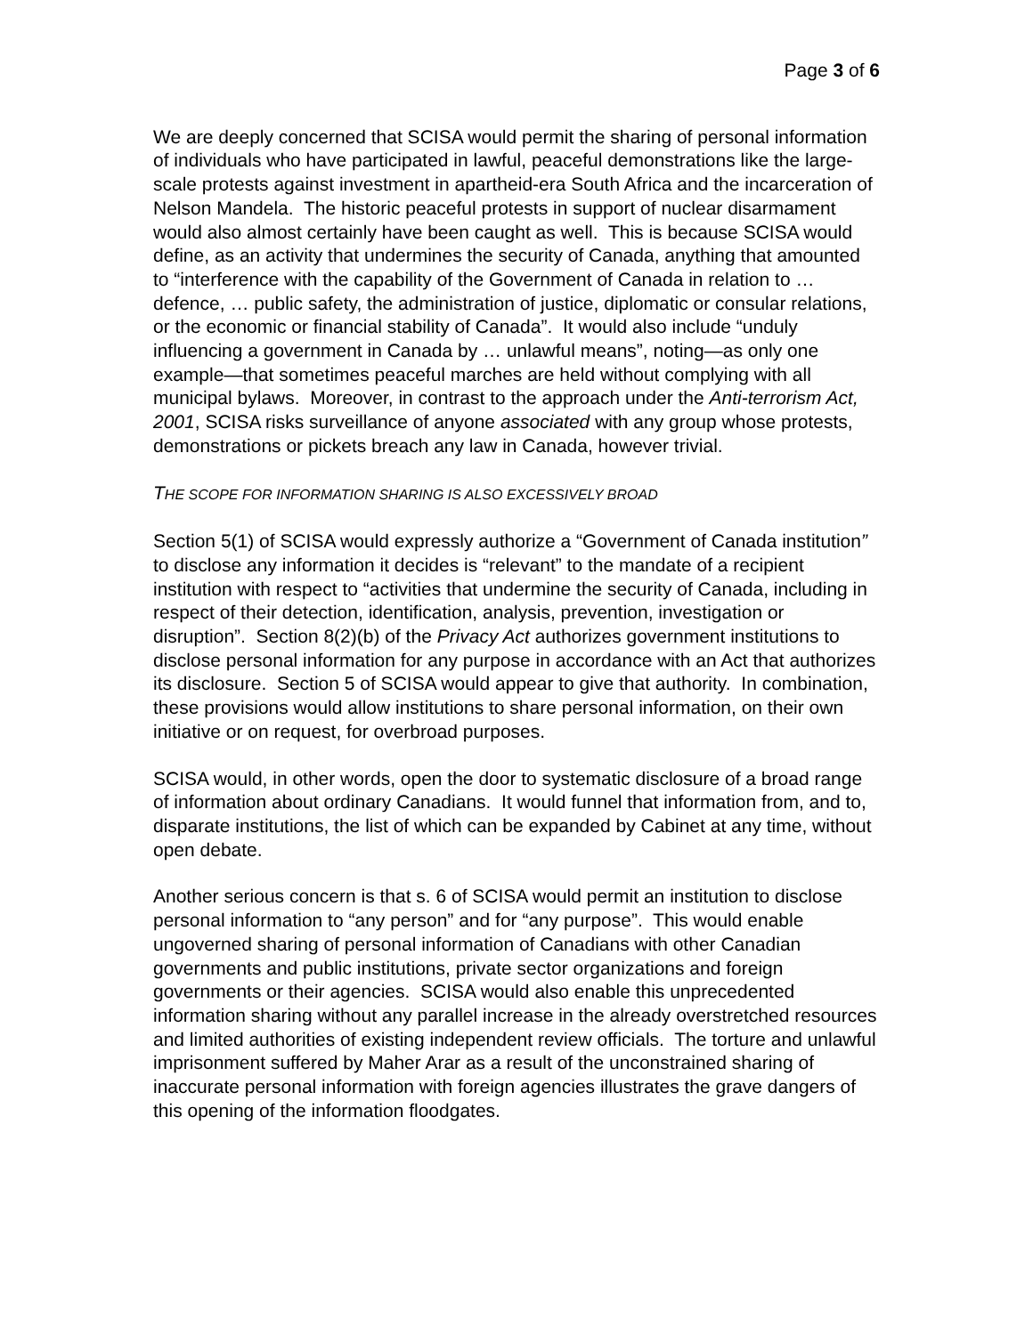Page 3 of 6
We are deeply concerned that SCISA would permit the sharing of personal information of individuals who have participated in lawful, peaceful demonstrations like the large-scale protests against investment in apartheid-era South Africa and the incarceration of Nelson Mandela. The historic peaceful protests in support of nuclear disarmament would also almost certainly have been caught as well. This is because SCISA would define, as an activity that undermines the security of Canada, anything that amounted to “interference with the capability of the Government of Canada in relation to … defence, … public safety, the administration of justice, diplomatic or consular relations, or the economic or financial stability of Canada”. It would also include “unduly influencing a government in Canada by … unlawful means”, noting—as only one example—that sometimes peaceful marches are held without complying with all municipal bylaws. Moreover, in contrast to the approach under the Anti-terrorism Act, 2001, SCISA risks surveillance of anyone associated with any group whose protests, demonstrations or pickets breach any law in Canada, however trivial.
THE SCOPE FOR INFORMATION SHARING IS ALSO EXCESSIVELY BROAD
Section 5(1) of SCISA would expressly authorize a “Government of Canada institution” to disclose any information it decides is “relevant” to the mandate of a recipient institution with respect to “activities that undermine the security of Canada, including in respect of their detection, identification, analysis, prevention, investigation or disruption”. Section 8(2)(b) of the Privacy Act authorizes government institutions to disclose personal information for any purpose in accordance with an Act that authorizes its disclosure. Section 5 of SCISA would appear to give that authority. In combination, these provisions would allow institutions to share personal information, on their own initiative or on request, for overbroad purposes.
SCISA would, in other words, open the door to systematic disclosure of a broad range of information about ordinary Canadians. It would funnel that information from, and to, disparate institutions, the list of which can be expanded by Cabinet at any time, without open debate.
Another serious concern is that s. 6 of SCISA would permit an institution to disclose personal information to “any person” and for “any purpose”. This would enable ungoverned sharing of personal information of Canadians with other Canadian governments and public institutions, private sector organizations and foreign governments or their agencies. SCISA would also enable this unprecedented information sharing without any parallel increase in the already overstretched resources and limited authorities of existing independent review officials. The torture and unlawful imprisonment suffered by Maher Arar as a result of the unconstrained sharing of inaccurate personal information with foreign agencies illustrates the grave dangers of this opening of the information floodgates.